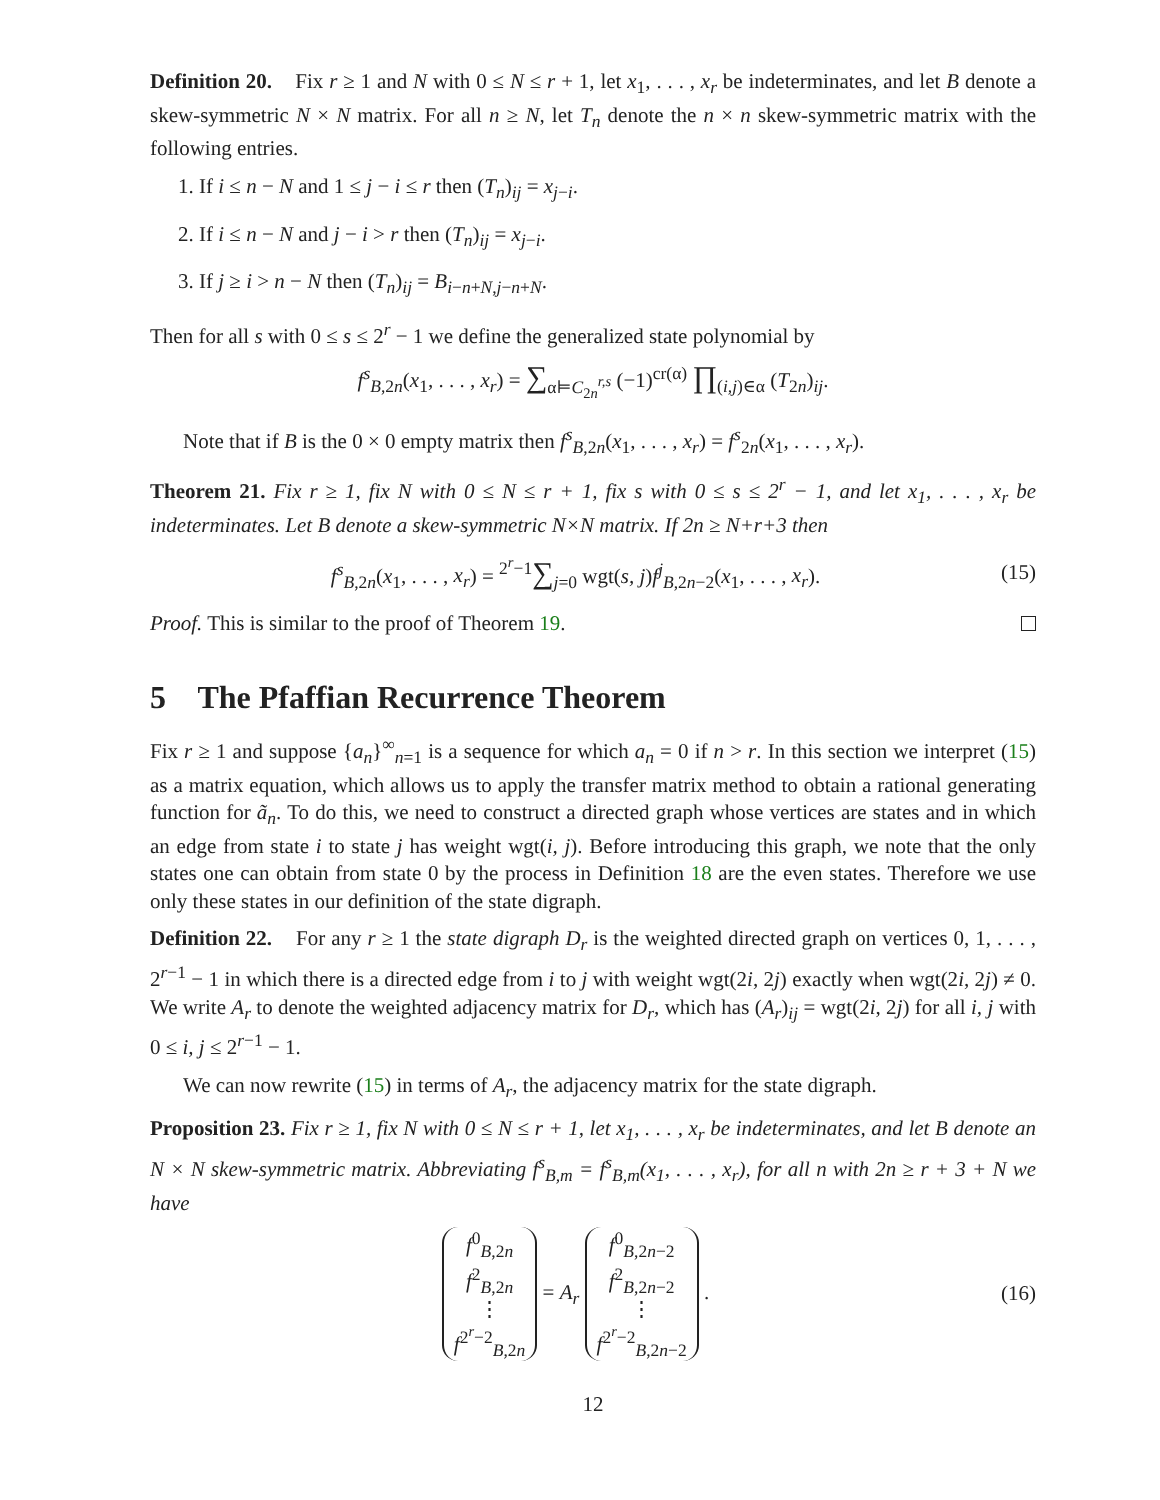Definition 20. Fix r ≥ 1 and N with 0 ≤ N ≤ r + 1, let x<sub>1</sub>, . . . , x<sub>r</sub> be indeterminates, and let B denote a skew-symmetric N × N matrix. For all n ≥ N, let T<sub>n</sub> denote the n × n skew-symmetric matrix with the following entries.
1. If i ≤ n − N and 1 ≤ j − i ≤ r then (T<sub>n</sub>)<sub>ij</sub> = x<sub>j−i</sub>.
2. If i ≤ n − N and j − i > r then (T<sub>n</sub>)<sub>ij</sub> = x<sub>j−i</sub>.
3. If j ≥ i > n − N then (T<sub>n</sub>)<sub>ij</sub> = B<sub>i−n+N,j−n+N</sub>.
Then for all s with 0 ≤ s ≤ 2<sup>r</sup> − 1 we define the generalized state polynomial by
f<sup>s</sup><sub>B,2n</sub>(x<sub>1</sub>, . . . , x<sub>r</sub>) = ∑<sub>α⊨C<sub>2n</sub><sup>r,s</sup></sub> (−1)<sup>cr(α)</sup> ∏<sub>(i,j)∈α</sub> (T<sub>2n</sub>)<sub>ij</sub>.
Note that if B is the 0 × 0 empty matrix then f<sup>s</sup><sub>B,2n</sub>(x<sub>1</sub>, . . . , x<sub>r</sub>) = f<sup>s</sup><sub>2n</sub>(x<sub>1</sub>, . . . , x<sub>r</sub>).
Theorem 21. Fix r ≥ 1, fix N with 0 ≤ N ≤ r + 1, fix s with 0 ≤ s ≤ 2<sup>r</sup> − 1, and let x<sub>1</sub>, . . . , x<sub>r</sub> be indeterminates. Let B denote a skew-symmetric N×N matrix. If 2n ≥ N+r+3 then
f<sup>s</sup><sub>B,2n</sub>(x<sub>1</sub>, . . . , x<sub>r</sub>) = <sup>2<sup>r</sup>−1</sup>∑<sub>j=0</sub> wgt(s, j)f<sup>j</sup><sub>B,2n−2</sub>(x<sub>1</sub>, . . . , x<sub>r</sub>). (15)
Proof. This is similar to the proof of Theorem 19.
5 The Pfaffian Recurrence Theorem
Fix r ≥ 1 and suppose {a<sub>n</sub>}<sup>∞</sup><sub>n=1</sub> is a sequence for which a<sub>n</sub> = 0 if n > r. In this section we interpret (15) as a matrix equation, which allows us to apply the transfer matrix method to obtain a rational generating function for ã<sub>n</sub>. To do this, we need to construct a directed graph whose vertices are states and in which an edge from state i to state j has weight wgt(i, j). Before introducing this graph, we note that the only states one can obtain from state 0 by the process in Definition 18 are the even states. Therefore we use only these states in our definition of the state digraph.
Definition 22. For any r ≥ 1 the state digraph D<sub>r</sub> is the weighted directed graph on vertices 0, 1, . . . , 2<sup>r−1</sup> − 1 in which there is a directed edge from i to j with weight wgt(2i, 2j) exactly when wgt(2i, 2j) ≠ 0. We write A<sub>r</sub> to denote the weighted adjacency matrix for D<sub>r</sub>, which has (A<sub>r</sub>)<sub>ij</sub> = wgt(2i, 2j) for all i, j with 0 ≤ i, j ≤ 2<sup>r−1</sup> − 1.
We can now rewrite (15) in terms of A<sub>r</sub>, the adjacency matrix for the state digraph.
Proposition 23. Fix r ≥ 1, fix N with 0 ≤ N ≤ r + 1, let x<sub>1</sub>, . . . , x<sub>r</sub> be indeterminates, and let B denote an N × N skew-symmetric matrix. Abbreviating f<sup>s</sup><sub>B,m</sub> = f<sup>s</sup><sub>B,m</sub>(x<sub>1</sub>, . . . , x<sub>r</sub>), for all n with 2n ≥ r + 3 + N we have
f<sup>0</sup><sub>B,2n</sub>
f<sup>2</sup><sub>B,2n</sub>
⋮
f<sup>2<sup>r</sup>−2</sup><sub>B,2n</sub> = A<sub>r</sub> f<sup>0</sup><sub>B,2n−2</sub>
f<sup>2</sup><sub>B,2n−2</sub>
⋮
f<sup>2<sup>r</sup>−2</sup><sub>B,2n−2</sub> . (16)
12